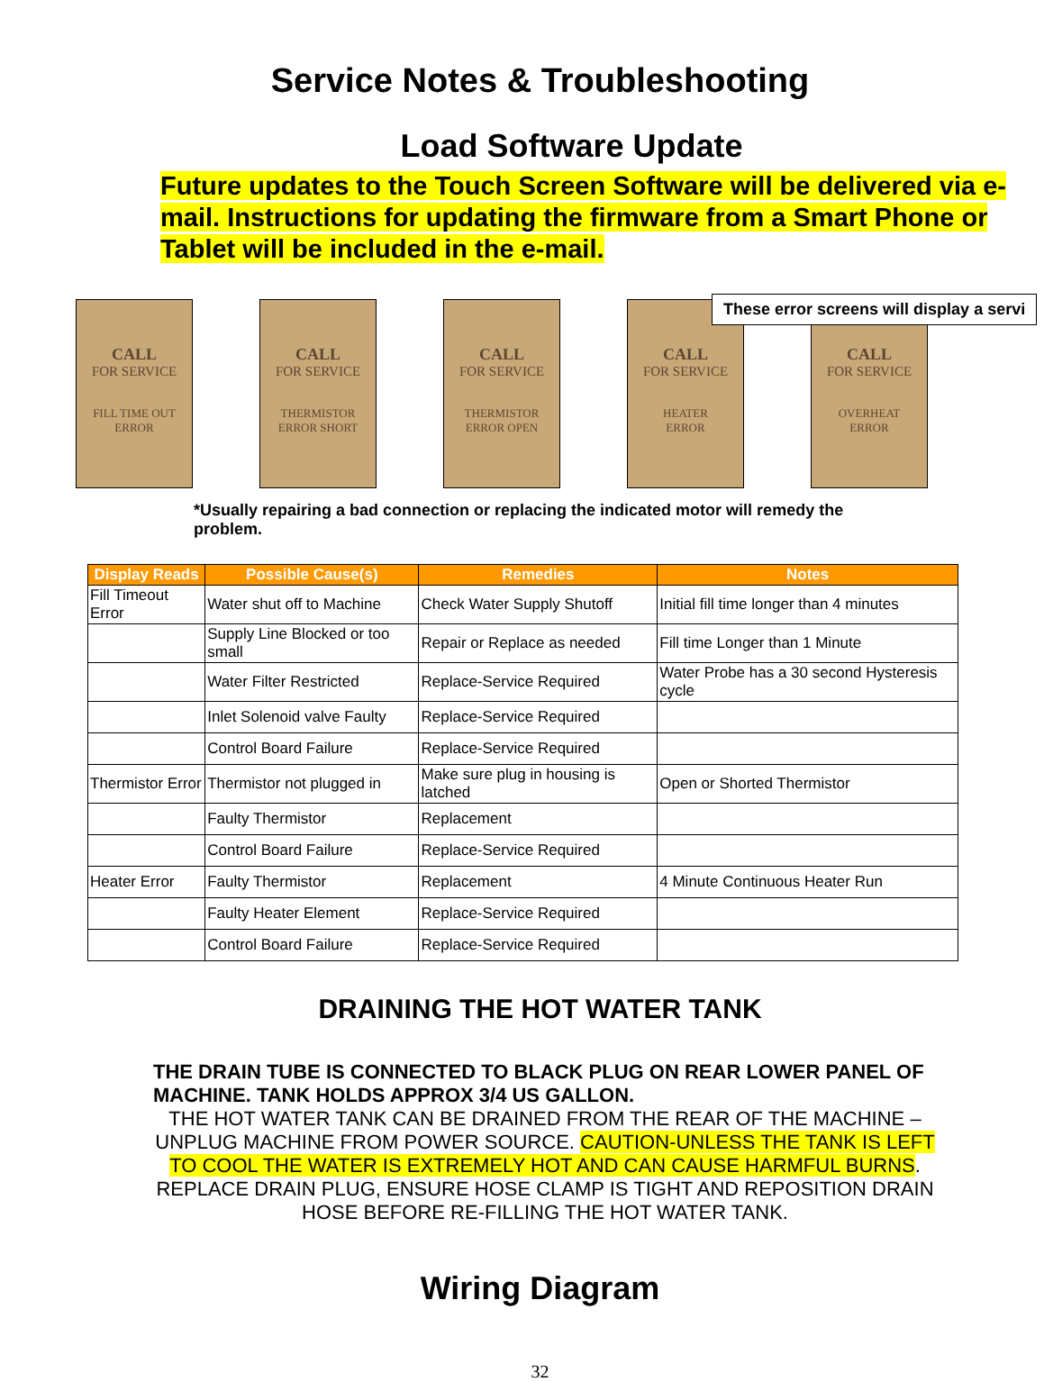Service Notes & Troubleshooting
Load Software Update
Future updates to the Touch Screen Software will be delivered via e-mail. Instructions for updating the firmware from a Smart Phone or Tablet will be included in the e-mail.
CALL
FOR SERVICE
FILL TIME OUT
ERROR
CALL
FOR SERVICE
THERMISTOR
ERROR SHORT
CALL
FOR SERVICE
THERMISTOR
ERROR OPEN
CALL
FOR SERVICE
HEATER
ERROR
CALL
FOR SERVICE
OVERHEAT
ERROR
These error screens will display a servi
*Usually repairing a bad connection or replacing the indicated motor will remedy the problem.
| Display Reads | Possible Cause(s) | Remedies | Notes |
| --- | --- | --- | --- |
| Fill Timeout Error | Water shut off to Machine | Check Water Supply Shutoff | Initial fill time longer than 4 minutes |
| | Supply Line Blocked or too small | Repair or Replace as needed | Fill time Longer than 1 Minute |
| | Water Filter Restricted | Replace-Service Required | Water Probe has a 30 second Hysteresis cycle |
| | Inlet Solenoid valve Faulty | Replace-Service Required | |
| | Control Board Failure | Replace-Service Required | |
| Thermistor Error | Thermistor not plugged in | Make sure plug in housing is latched | Open or Shorted Thermistor |
| | Faulty Thermistor | Replacement | |
| | Control Board Failure | Replace-Service Required | |
| Heater Error | Faulty Thermistor | Replacement | 4 Minute Continuous Heater Run |
| | Faulty Heater Element | Replace-Service Required | |
| | Control Board Failure | Replace-Service Required | |
DRAINING THE HOT WATER TANK
THE DRAIN TUBE IS CONNECTED TO BLACK PLUG ON REAR LOWER PANEL OF MACHINE. TANK HOLDS APPROX 3/4 US GALLON.
THE HOT WATER TANK CAN BE DRAINED FROM THE REAR OF THE MACHINE – UNPLUG MACHINE FROM POWER SOURCE. CAUTION-UNLESS THE TANK IS LEFT TO COOL THE WATER IS EXTREMELY HOT AND CAN CAUSE HARMFUL BURNS. REPLACE DRAIN PLUG, ENSURE HOSE CLAMP IS TIGHT AND REPOSITION DRAIN HOSE BEFORE RE-FILLING THE HOT WATER TANK.
Wiring Diagram
32